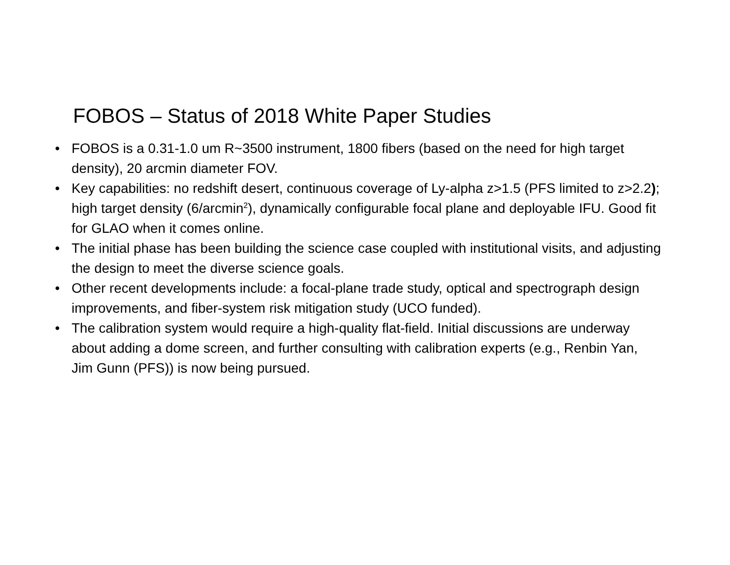FOBOS – Status of 2018 White Paper Studies
• FOBOS is a 0.31-1.0 um R~3500 instrument, 1800 fibers (based on the need for high target density), 20 arcmin diameter FOV.
• Key capabilities: no redshift desert, continuous coverage of Ly-alpha z>1.5 (PFS limited to z>2.2); high target density (6/arcmin<sup>2</sup>), dynamically configurable focal plane and deployable IFU. Good fit for GLAO when it comes online.
• The initial phase has been building the science case coupled with institutional visits, and adjusting the design to meet the diverse science goals.
• Other recent developments include: a focal-plane trade study, optical and spectrograph design improvements, and fiber-system risk mitigation study (UCO funded).
• The calibration system would require a high-quality flat-field. Initial discussions are underway about adding a dome screen, and further consulting with calibration experts (e.g., Renbin Yan, Jim Gunn (PFS)) is now being pursued.